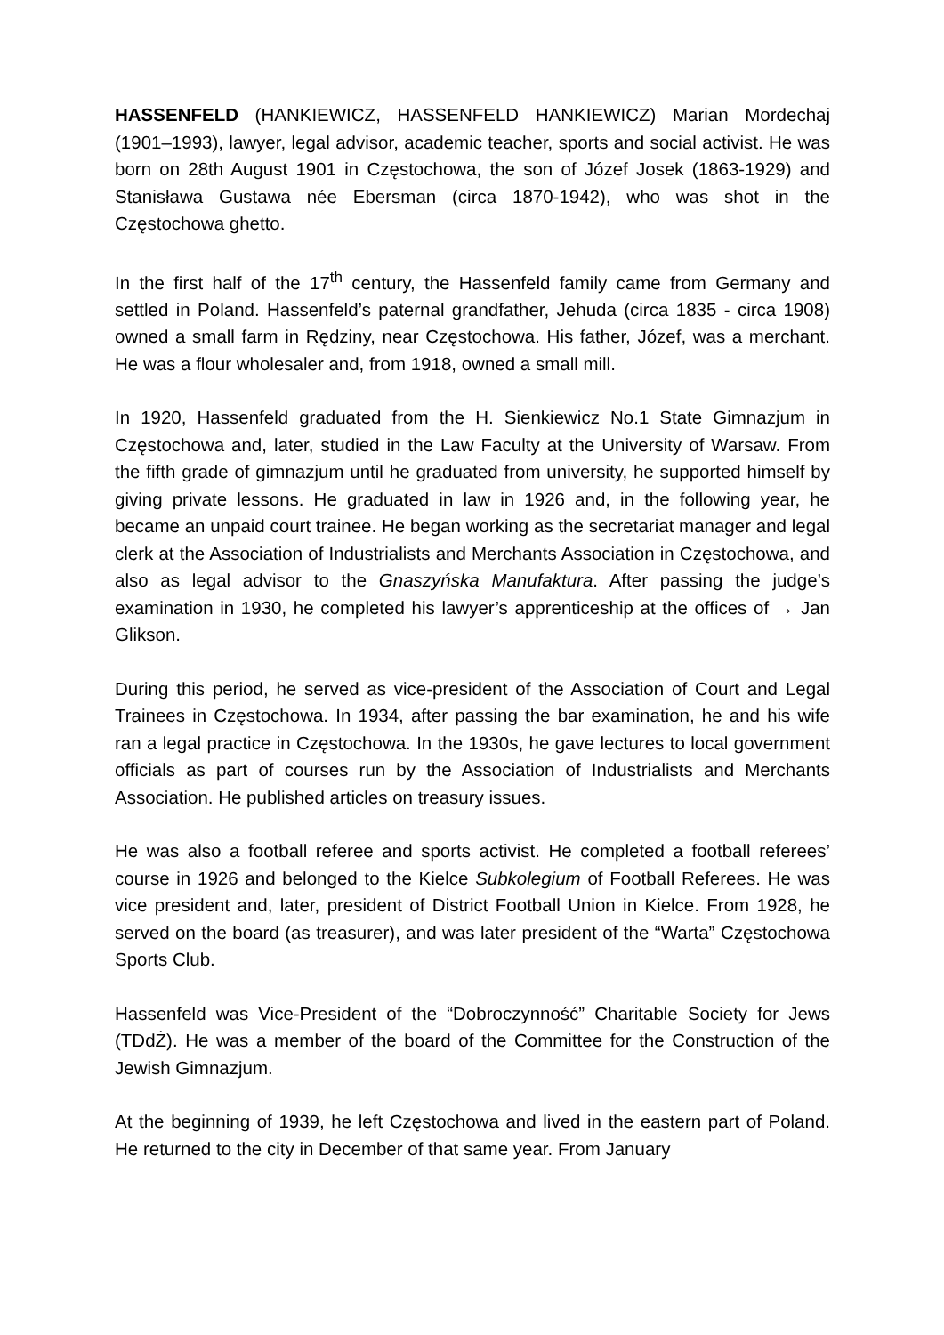HASSENFELD (HANKIEWICZ, HASSENFELD HANKIEWICZ) Marian Mordechaj (1901–1993), lawyer, legal advisor, academic teacher, sports and social activist. He was born on 28th August 1901 in Częstochowa, the son of Józef Josek (1863-1929) and Stanisława Gustawa née Ebersman (circa 1870-1942), who was shot in the Częstochowa ghetto.
In the first half of the 17<sup>th</sup> century, the Hassenfeld family came from Germany and settled in Poland. Hassenfeld’s paternal grandfather, Jehuda (circa 1835 - circa 1908) owned a small farm in Rędziny, near Częstochowa. His father, Józef, was a merchant. He was a flour wholesaler and, from 1918, owned a small mill.
In 1920, Hassenfeld graduated from the H. Sienkiewicz No.1 State Gimnazjum in Częstochowa and, later, studied in the Law Faculty at the University of Warsaw. From the fifth grade of gimnazjum until he graduated from university, he supported himself by giving private lessons. He graduated in law in 1926 and, in the following year, he became an unpaid court trainee. He began working as the secretariat manager and legal clerk at the Association of Industrialists and Merchants Association in Częstochowa, and also as legal advisor to the Gnaszyńska Manufaktura. After passing the judge’s examination in 1930, he completed his lawyer’s apprenticeship at the offices of → Jan Glikson.
During this period, he served as vice-president of the Association of Court and Legal Trainees in Częstochowa. In 1934, after passing the bar examination, he and his wife ran a legal practice in Częstochowa. In the 1930s, he gave lectures to local government officials as part of courses run by the Association of Industrialists and Merchants Association. He published articles on treasury issues.
He was also a football referee and sports activist. He completed a football referees’ course in 1926 and belonged to the Kielce Subkolegium of Football Referees. He was vice president and, later, president of District Football Union in Kielce. From 1928, he served on the board (as treasurer), and was later president of the “Warta” Częstochowa Sports Club.
Hassenfeld was Vice-President of the “Dobroczynność” Charitable Society for Jews (TDdŻ). He was a member of the board of the Committee for the Construction of the Jewish Gimnazjum.
At the beginning of 1939, he left Częstochowa and lived in the eastern part of Poland. He returned to the city in December of that same year. From January